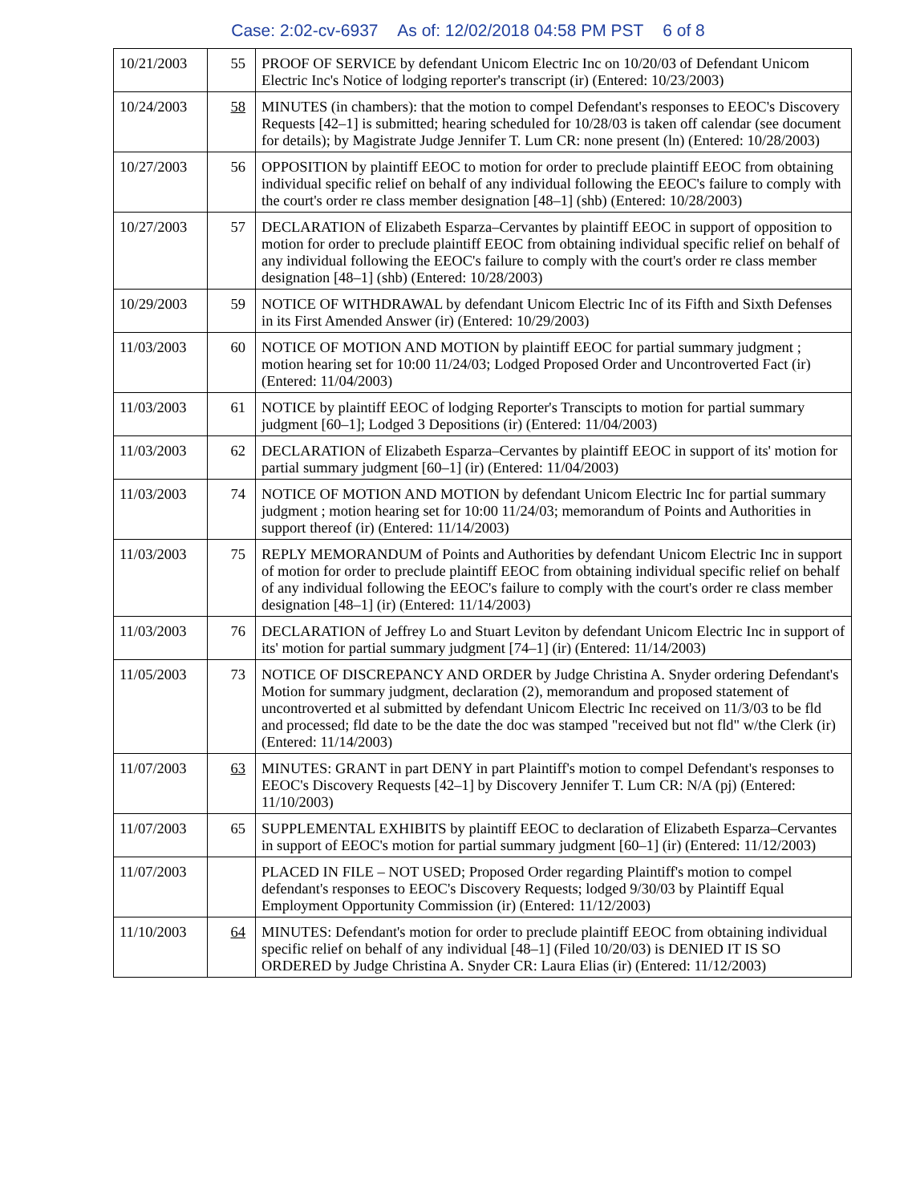Case: 2:02-cv-6937 As of: 12/02/2018 04:58 PM PST 6 of 8
| 10/21/2003 | 55 | PROOF OF SERVICE by defendant Unicom Electric Inc on 10/20/03 of Defendant Unicom Electric Inc's Notice of lodging reporter's transcript (ir) (Entered: 10/23/2003) |
| 10/24/2003 | 58 | MINUTES (in chambers): that the motion to compel Defendant's responses to EEOC's Discovery Requests [42–1] is submitted; hearing scheduled for 10/28/03 is taken off calendar (see document for details); by Magistrate Judge Jennifer T. Lum CR: none present (ln) (Entered: 10/28/2003) |
| 10/27/2003 | 56 | OPPOSITION by plaintiff EEOC to motion for order to preclude plaintiff EEOC from obtaining individual specific relief on behalf of any individual following the EEOC's failure to comply with the court's order re class member designation [48–1] (shb) (Entered: 10/28/2003) |
| 10/27/2003 | 57 | DECLARATION of Elizabeth Esparza–Cervantes by plaintiff EEOC in support of opposition to motion for order to preclude plaintiff EEOC from obtaining individual specific relief on behalf of any individual following the EEOC's failure to comply with the court's order re class member designation [48–1] (shb) (Entered: 10/28/2003) |
| 10/29/2003 | 59 | NOTICE OF WITHDRAWAL by defendant Unicom Electric Inc of its Fifth and Sixth Defenses in its First Amended Answer (ir) (Entered: 10/29/2003) |
| 11/03/2003 | 60 | NOTICE OF MOTION AND MOTION by plaintiff EEOC for partial summary judgment ; motion hearing set for 10:00 11/24/03; Lodged Proposed Order and Uncontroverted Fact (ir) (Entered: 11/04/2003) |
| 11/03/2003 | 61 | NOTICE by plaintiff EEOC of lodging Reporter's Transcipts to motion for partial summary judgment [60–1]; Lodged 3 Depositions (ir) (Entered: 11/04/2003) |
| 11/03/2003 | 62 | DECLARATION of Elizabeth Esparza–Cervantes by plaintiff EEOC in support of its' motion for partial summary judgment [60–1] (ir) (Entered: 11/04/2003) |
| 11/03/2003 | 74 | NOTICE OF MOTION AND MOTION by defendant Unicom Electric Inc for partial summary judgment ; motion hearing set for 10:00 11/24/03; memorandum of Points and Authorities in support thereof (ir) (Entered: 11/14/2003) |
| 11/03/2003 | 75 | REPLY MEMORANDUM of Points and Authorities by defendant Unicom Electric Inc in support of motion for order to preclude plaintiff EEOC from obtaining individual specific relief on behalf of any individual following the EEOC's failure to comply with the court's order re class member designation [48–1] (ir) (Entered: 11/14/2003) |
| 11/03/2003 | 76 | DECLARATION of Jeffrey Lo and Stuart Leviton by defendant Unicom Electric Inc in support of its' motion for partial summary judgment [74–1] (ir) (Entered: 11/14/2003) |
| 11/05/2003 | 73 | NOTICE OF DISCREPANCY AND ORDER by Judge Christina A. Snyder ordering Defendant's Motion for summary judgment, declaration (2), memorandum and proposed statement of uncontroverted et al submitted by defendant Unicom Electric Inc received on 11/3/03 to be fld and processed; fld date to be the date the doc was stamped "received but not fld" w/the Clerk (ir) (Entered: 11/14/2003) |
| 11/07/2003 | 63 | MINUTES: GRANT in part DENY in part Plaintiff's motion to compel Defendant's responses to EEOC's Discovery Requests [42–1] by Discovery Jennifer T. Lum CR: N/A (pj) (Entered: 11/10/2003) |
| 11/07/2003 | 65 | SUPPLEMENTAL EXHIBITS by plaintiff EEOC to declaration of Elizabeth Esparza–Cervantes in support of EEOC's motion for partial summary judgment [60–1] (ir) (Entered: 11/12/2003) |
| 11/07/2003 | | PLACED IN FILE – NOT USED; Proposed Order regarding Plaintiff's motion to compel defendant's responses to EEOC's Discovery Requests; lodged 9/30/03 by Plaintiff Equal Employment Opportunity Commission (ir) (Entered: 11/12/2003) |
| 11/10/2003 | 64 | MINUTES: Defendant's motion for order to preclude plaintiff EEOC from obtaining individual specific relief on behalf of any individual [48–1] (Filed 10/20/03) is DENIED IT IS SO ORDERED by Judge Christina A. Snyder CR: Laura Elias (ir) (Entered: 11/12/2003) |